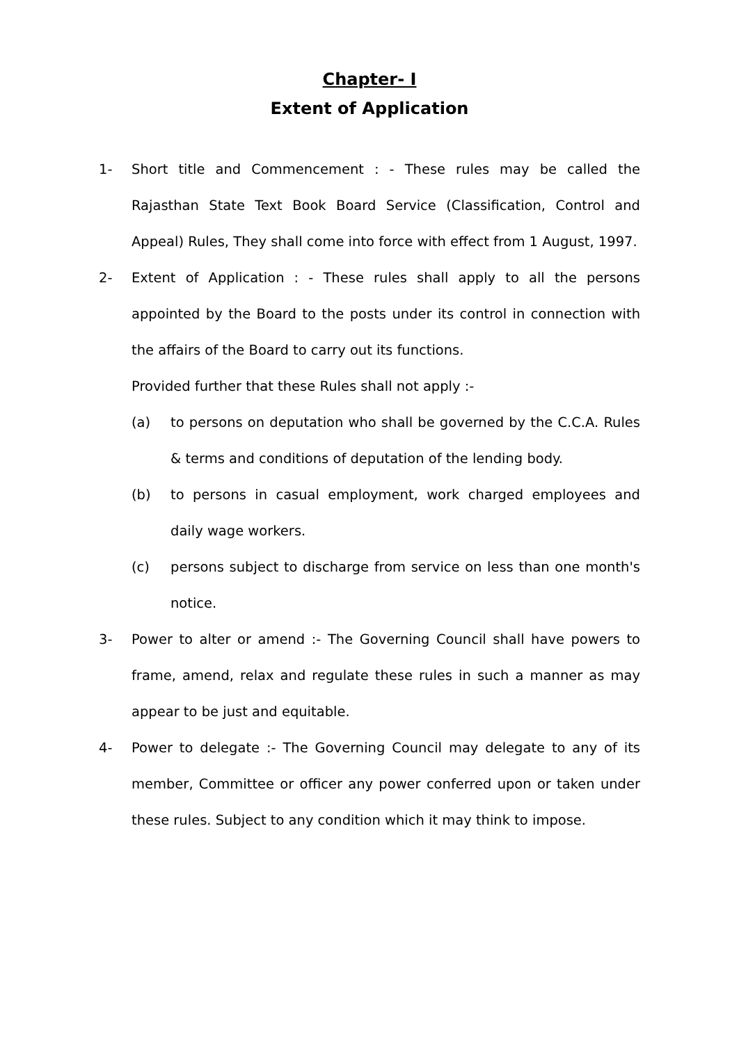Chapter- I
Extent of Application
1- Short title and Commencement : - These rules may be called the Rajasthan State Text Book Board Service (Classification, Control and Appeal) Rules, They shall come into force with effect from 1 August, 1997.
2- Extent of Application : - These rules shall apply to all the persons appointed by the Board to the posts under its control in connection with the affairs of the Board to carry out its functions.
Provided further that these Rules shall not apply :-
(a) to persons on deputation who shall be governed by the C.C.A. Rules & terms and conditions of deputation of the lending body.
(b) to persons in casual employment, work charged employees and daily wage workers.
(c) persons subject to discharge from service on less than one month's notice.
3- Power to alter or amend :- The Governing Council shall have powers to frame, amend, relax and regulate these rules in such a manner as may appear to be just and equitable.
4- Power to delegate :- The Governing Council may delegate to any of its member, Committee or officer any power conferred upon or taken under these rules. Subject to any condition which it may think to impose.